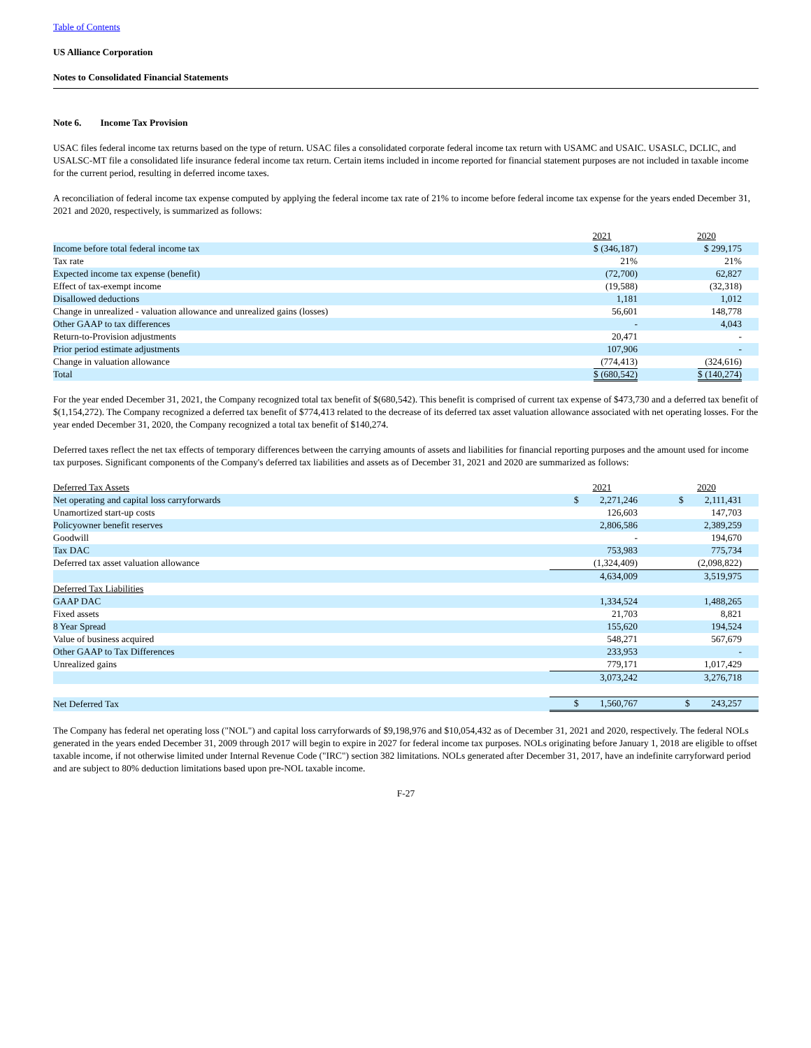Table of Contents
US Alliance Corporation
Notes to Consolidated Financial Statements
Note 6. Income Tax Provision
USAC files federal income tax returns based on the type of return. USAC files a consolidated corporate federal income tax return with USAMC and USAIC. USASLC, DCLIC, and USALSC-MT file a consolidated life insurance federal income tax return. Certain items included in income reported for financial statement purposes are not included in taxable income for the current period, resulting in deferred income taxes.
A reconciliation of federal income tax expense computed by applying the federal income tax rate of 21% to income before federal income tax expense for the years ended December 31, 2021 and 2020, respectively, is summarized as follows:
| | 2021 | 2020 |
| --- | --- | --- |
| Income before total federal income tax | $ (346,187) | $ 299,175 |
| Tax rate | 21% | 21% |
| Expected income tax expense (benefit) | (72,700) | 62,827 |
| Effect of tax-exempt income | (19,588) | (32,318) |
| Disallowed deductions | 1,181 | 1,012 |
| Change in unrealized - valuation allowance and unrealized gains (losses) | 56,601 | 148,778 |
| Other GAAP to tax differences | - | 4,043 |
| Return-to-Provision adjustments | 20,471 | - |
| Prior period estimate adjustments | 107,906 | - |
| Change in valuation allowance | (774,413) | (324,616) |
| Total | $ (680,542) | $ (140,274) |
For the year ended December 31, 2021, the Company recognized total tax benefit of $(680,542). This benefit is comprised of current tax expense of $473,730 and a deferred tax benefit of $(1,154,272). The Company recognized a deferred tax benefit of $774,413 related to the decrease of its deferred tax asset valuation allowance associated with net operating losses. For the year ended December 31, 2020, the Company recognized a total tax benefit of $140,274.
Deferred taxes reflect the net tax effects of temporary differences between the carrying amounts of assets and liabilities for financial reporting purposes and the amount used for income tax purposes. Significant components of the Company's deferred tax liabilities and assets as of December 31, 2021 and 2020 are summarized as follows:
| Deferred Tax Assets | 2021 | 2020 |
| --- | --- | --- |
| Net operating and capital loss carryforwards | $ 2,271,246 | $ 2,111,431 |
| Unamortized start-up costs | 126,603 | 147,703 |
| Policyowner benefit reserves | 2,806,586 | 2,389,259 |
| Goodwill | - | 194,670 |
| Tax DAC | 753,983 | 775,734 |
| Deferred tax asset valuation allowance | (1,324,409) | (2,098,822) |
| | 4,634,009 | 3,519,975 |
| Deferred Tax Liabilities | | |
| GAAP DAC | 1,334,524 | 1,488,265 |
| Fixed assets | 21,703 | 8,821 |
| 8 Year Spread | 155,620 | 194,524 |
| Value of business acquired | 548,271 | 567,679 |
| Other GAAP to Tax Differences | 233,953 | - |
| Unrealized gains | 779,171 | 1,017,429 |
| | 3,073,242 | 3,276,718 |
| Net Deferred Tax | $ 1,560,767 | $ 243,257 |
The Company has federal net operating loss ("NOL") and capital loss carryforwards of $9,198,976 and $10,054,432 as of December 31, 2021 and 2020, respectively. The federal NOLs generated in the years ended December 31, 2009 through 2017 will begin to expire in 2027 for federal income tax purposes. NOLs originating before January 1, 2018 are eligible to offset taxable income, if not otherwise limited under Internal Revenue Code ("IRC") section 382 limitations. NOLs generated after December 31, 2017, have an indefinite carryforward period and are subject to 80% deduction limitations based upon pre-NOL taxable income.
F-27